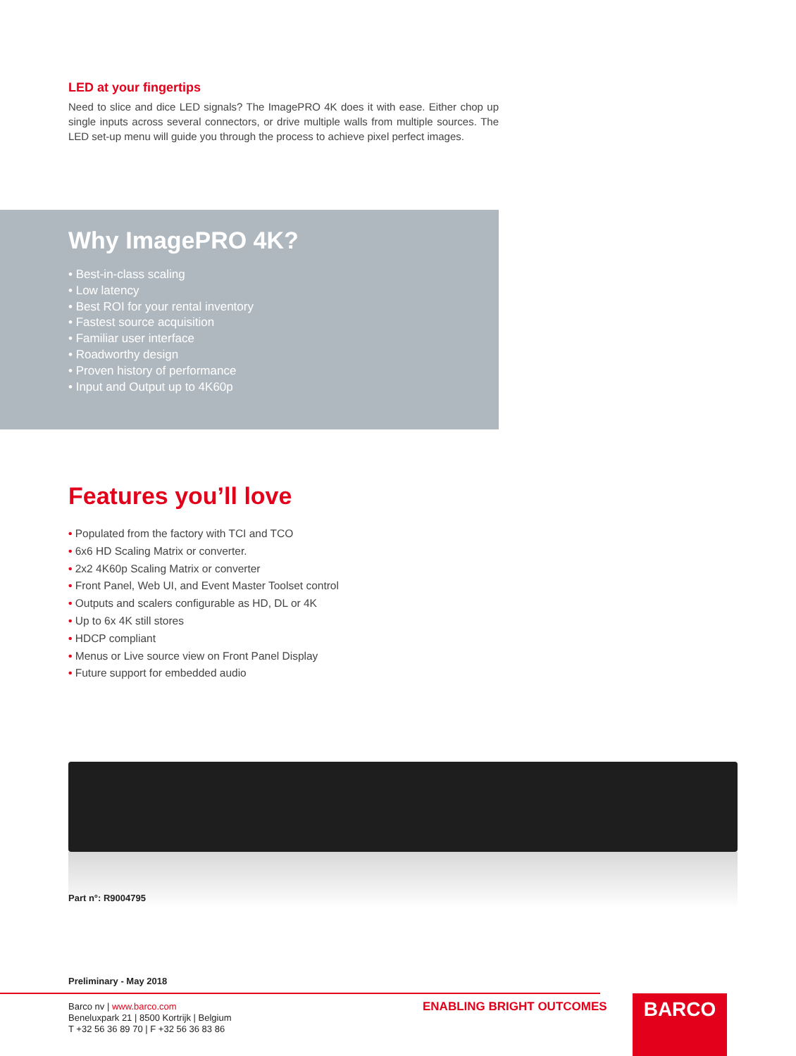LED at your fingertips
Need to slice and dice LED signals? The ImagePRO 4K does it with ease. Either chop up single inputs across several connectors, or drive multiple walls from multiple sources. The LED set-up menu will guide you through the process to achieve pixel perfect images.
Why ImagePRO 4K?
• Best-in-class scaling
• Low latency
• Best ROI for your rental inventory
• Fastest source acquisition
• Familiar user interface
• Roadworthy design
• Proven history of performance
• Input and Output up to 4K60p
Features you’ll love
• Populated from the factory with TCI and TCO
• 6x6 HD Scaling Matrix or converter.
• 2x2 4K60p Scaling Matrix or converter
• Front Panel, Web UI, and Event Master Toolset control
• Outputs and scalers configurable as HD, DL or 4K
• Up to 6x 4K still stores
• HDCP compliant
• Menus or Live source view on Front Panel Display
• Future support for embedded audio
Part n°: R9004795
Preliminary - May 2018
Barco nv | www.barco.com
Beneluxpark 21 | 8500 Kortrijk | Belgium
T +32 56 36 89 70 | F +32 56 36 83 86
ENABLING BRIGHT OUTCOMES BARCO